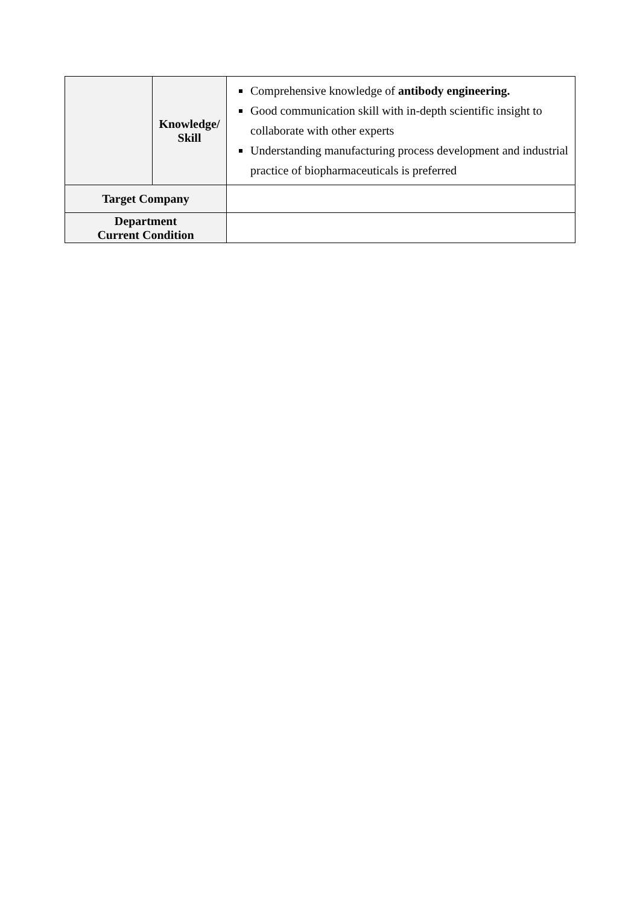| | Knowledge/ Skill | Comprehensive knowledge of antibody engineering. Good communication skill with in-depth scientific insight to collaborate with other experts Understanding manufacturing process development and industrial practice of biopharmaceuticals is preferred |
| Target Company | | |
| Department Current Condition | | |